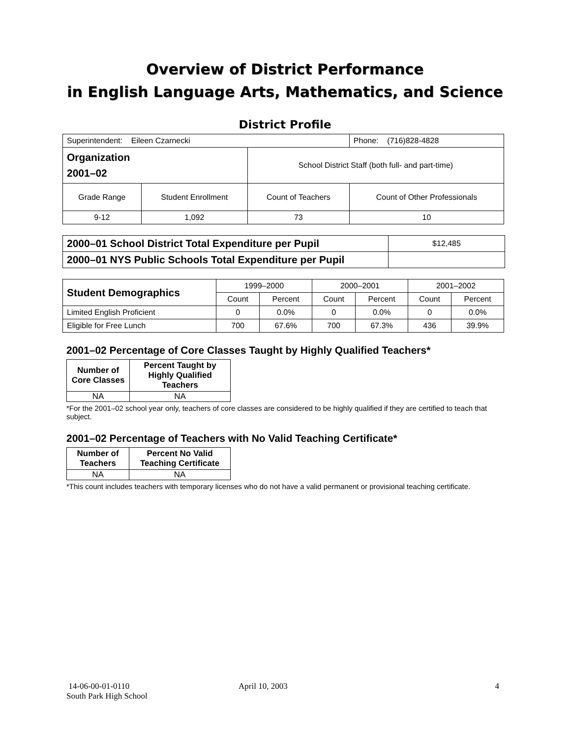Overview of District Performance
in English Language Arts, Mathematics, and Science
District Profile
| Superintendent: Eileen Czarnecki | | | Phone: (716)828-4828 |
| Organization 2001–02 | | School District Staff (both full- and part-time) | |
| Grade Range | Student Enrollment | Count of Teachers | Count of Other Professionals |
| 9-12 | 1,092 | 73 | 10 |
| 2000–01 School District Total Expenditure per Pupil | $12,485 |
| 2000–01 NYS Public Schools Total Expenditure per Pupil | |
| Student Demographics | 1999–2000 | | 2000–2001 | | 2001–2002 | |
| | Count | Percent | Count | Percent | Count | Percent |
| Limited English Proficient | 0 | 0.0% | 0 | 0.0% | 0 | 0.0% |
| Eligible for Free Lunch | 700 | 67.6% | 700 | 67.3% | 436 | 39.9% |
2001–02 Percentage of Core Classes Taught by Highly Qualified Teachers*
| Number of Core Classes | Percent Taught by Highly Qualified Teachers |
| --- | --- |
| NA | NA |
*For the 2001–02 school year only, teachers of core classes are considered to be highly qualified if they are certified to teach that subject.
2001–02 Percentage of Teachers with No Valid Teaching Certificate*
| Number of Teachers | Percent No Valid Teaching Certificate |
| --- | --- |
| NA | NA |
*This count includes teachers with temporary licenses who do not have a valid permanent or provisional teaching certificate.
14-06-00-01-0110
South Park High School
April 10, 2003 4